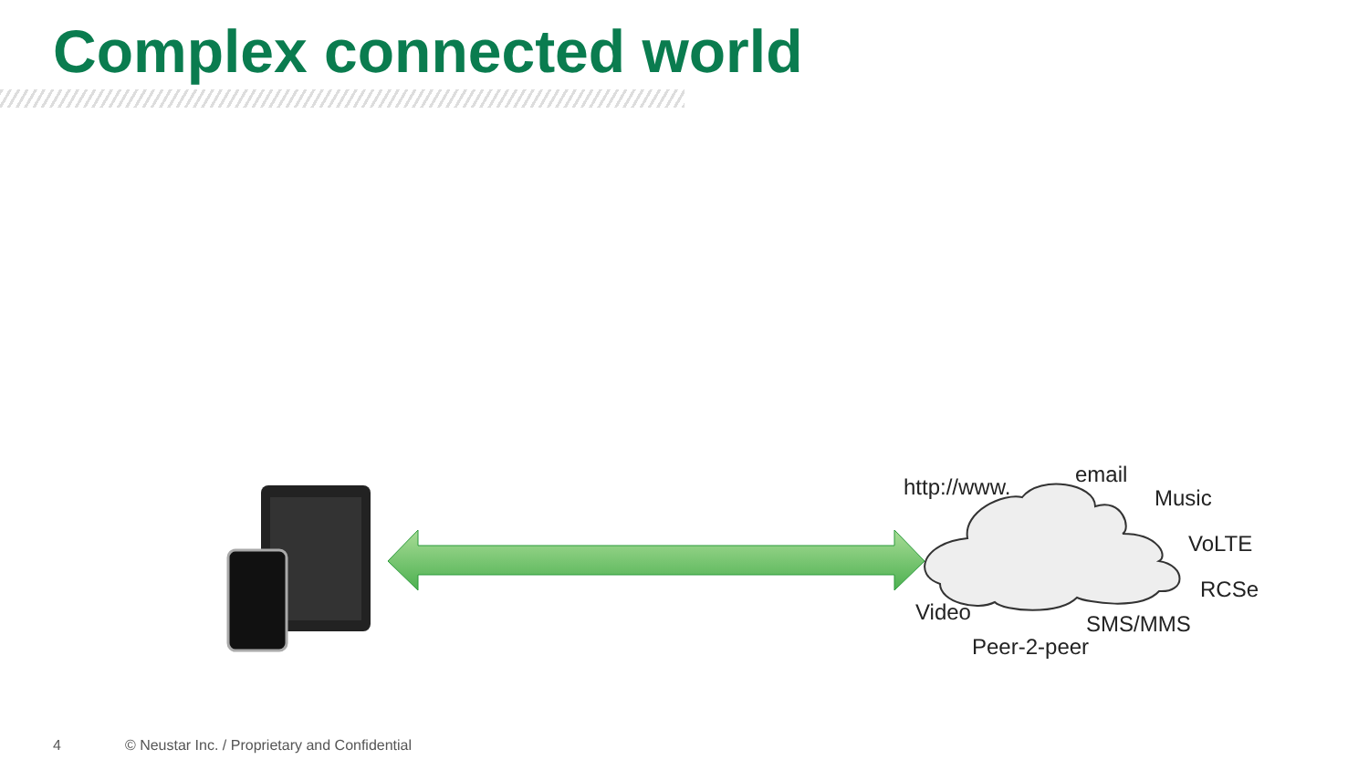Complex connected world
http://www. email
Music
VoLTE
RCSe
Video SMS/MMS
Peer-2-peer
4 © Neustar Inc. / Proprietary and Confidential